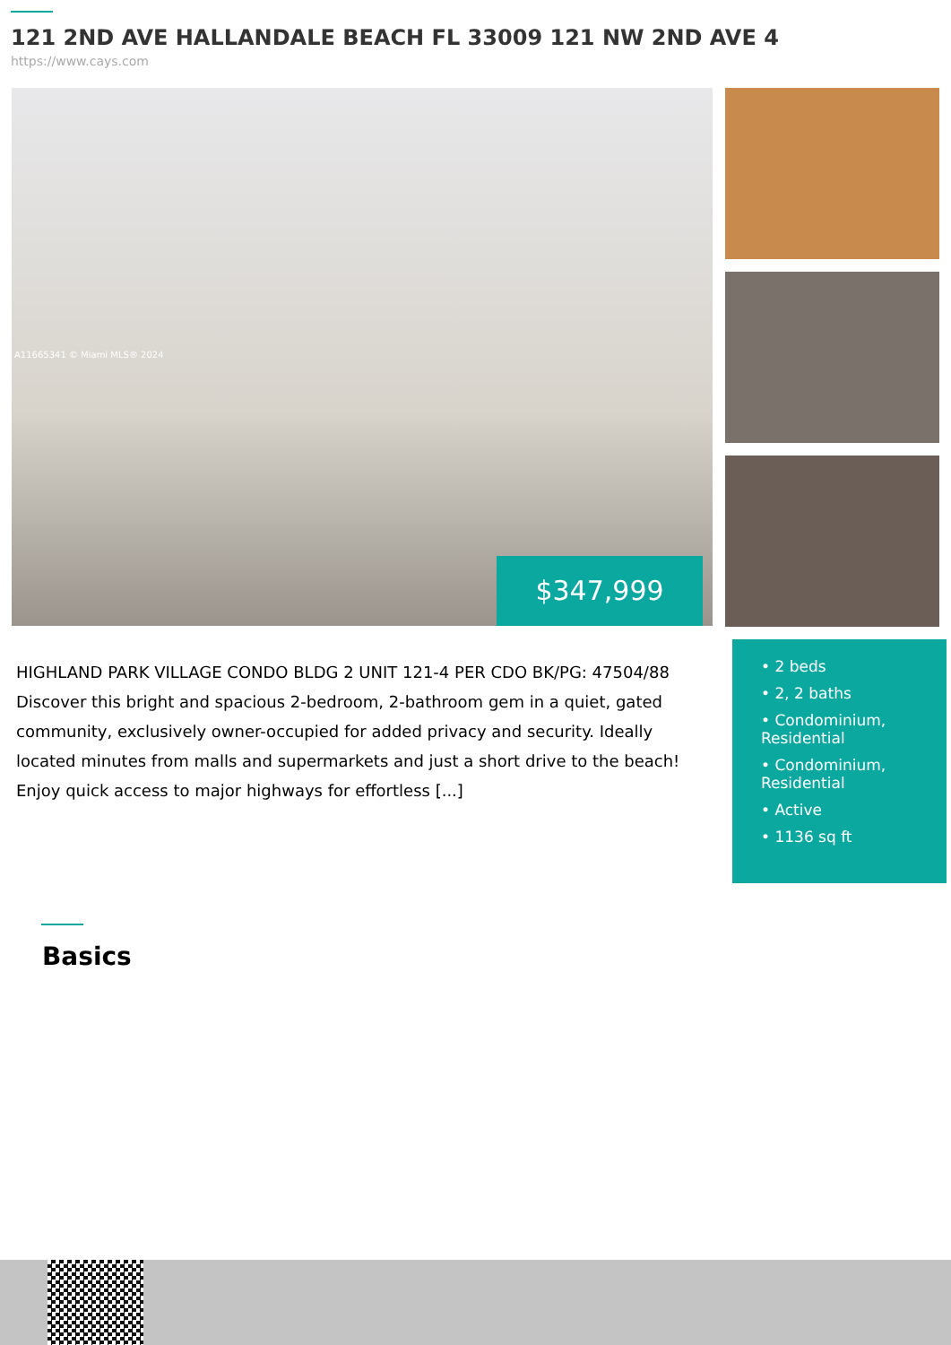121 2ND AVE HALLANDALE BEACH FL 33009 121 NW 2ND AVE 4
https://www.cays.com
A11665341 © Miami MLS® 2024
$347,999
HIGHLAND PARK VILLAGE CONDO BLDG 2 UNIT 121-4 PER CDO BK/PG: 47504/88 Discover this bright and spacious 2-bedroom, 2-bathroom gem in a quiet, gated community, exclusively owner-occupied for added privacy and security. Ideally located minutes from malls and supermarkets and just a short drive to the beach! Enjoy quick access to major highways for effortless [...]
• 2 beds
• 2, 2 baths
• Condominium, Residential
• Condominium, Residential
• Active
• 1136 sq ft
Basics